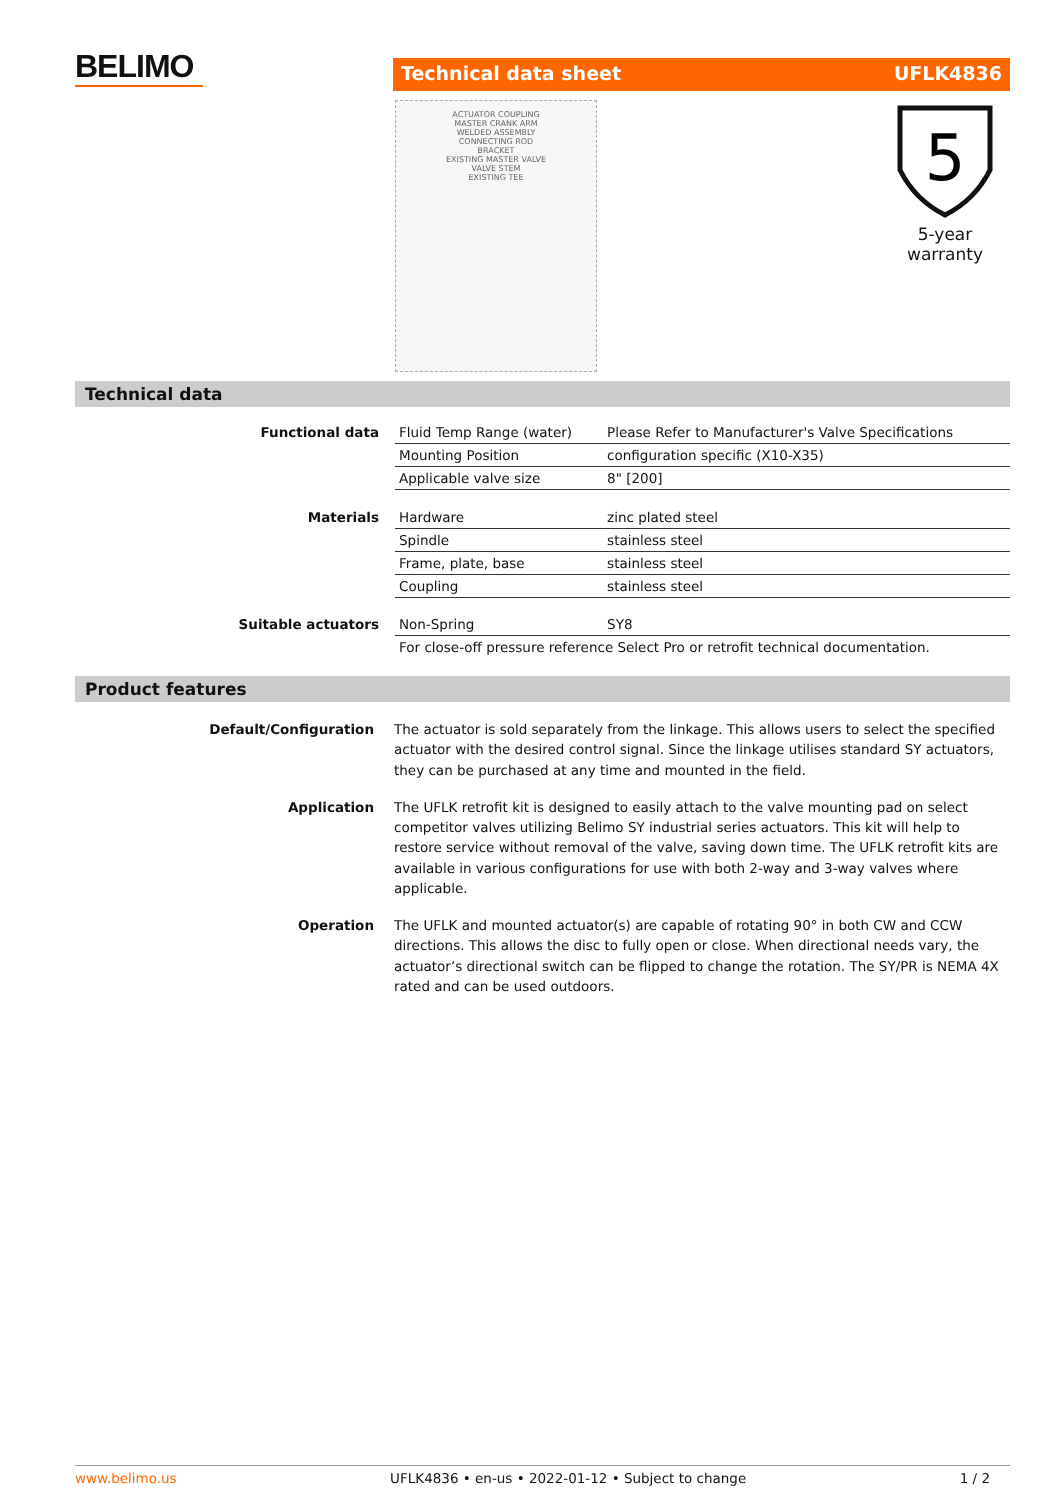BELIMO
Technical data sheet UFLK4836
ACTUATOR COUPLING
MASTER CRANK ARM
WELDED ASSEMBLY
CONNECTING ROD
BRACKET
EXISTING MASTER VALVE
VALVE STEM
EXISTING TEE
5
5-year warranty
Technical data
| Functional data | Fluid Temp Range (water) | Please Refer to Manufacturer's Valve Specifications |
| | Mounting Position | configuration specific (X10-X35) |
| | Applicable valve size | 8" [200] |
| Materials | Hardware | zinc plated steel |
| | Spindle | stainless steel |
| | Frame, plate, base | stainless steel |
| | Coupling | stainless steel |
| Suitable actuators | Non-Spring | SY8 |
| | For close-off pressure reference Select Pro or retrofit technical documentation. | |
Product features
| Default/Configuration | The actuator is sold separately from the linkage. This allows users to select the specified actuator with the desired control signal. Since the linkage utilises standard SY actuators, they can be purchased at any time and mounted in the field. |
| Application | The UFLK retrofit kit is designed to easily attach to the valve mounting pad on select competitor valves utilizing Belimo SY industrial series actuators. This kit will help to restore service without removal of the valve, saving down time. The UFLK retrofit kits are available in various configurations for use with both 2-way and 3-way valves where applicable. |
| Operation | The UFLK and mounted actuator(s) are capable of rotating 90° in both CW and CCW directions. This allows the disc to fully open or close. When directional needs vary, the actuator’s directional switch can be flipped to change the rotation. The SY/PR is NEMA 4X rated and can be used outdoors. |
www.belimo.us UFLK4836 • en-us • 2022-01-12 • Subject to change 1 / 2